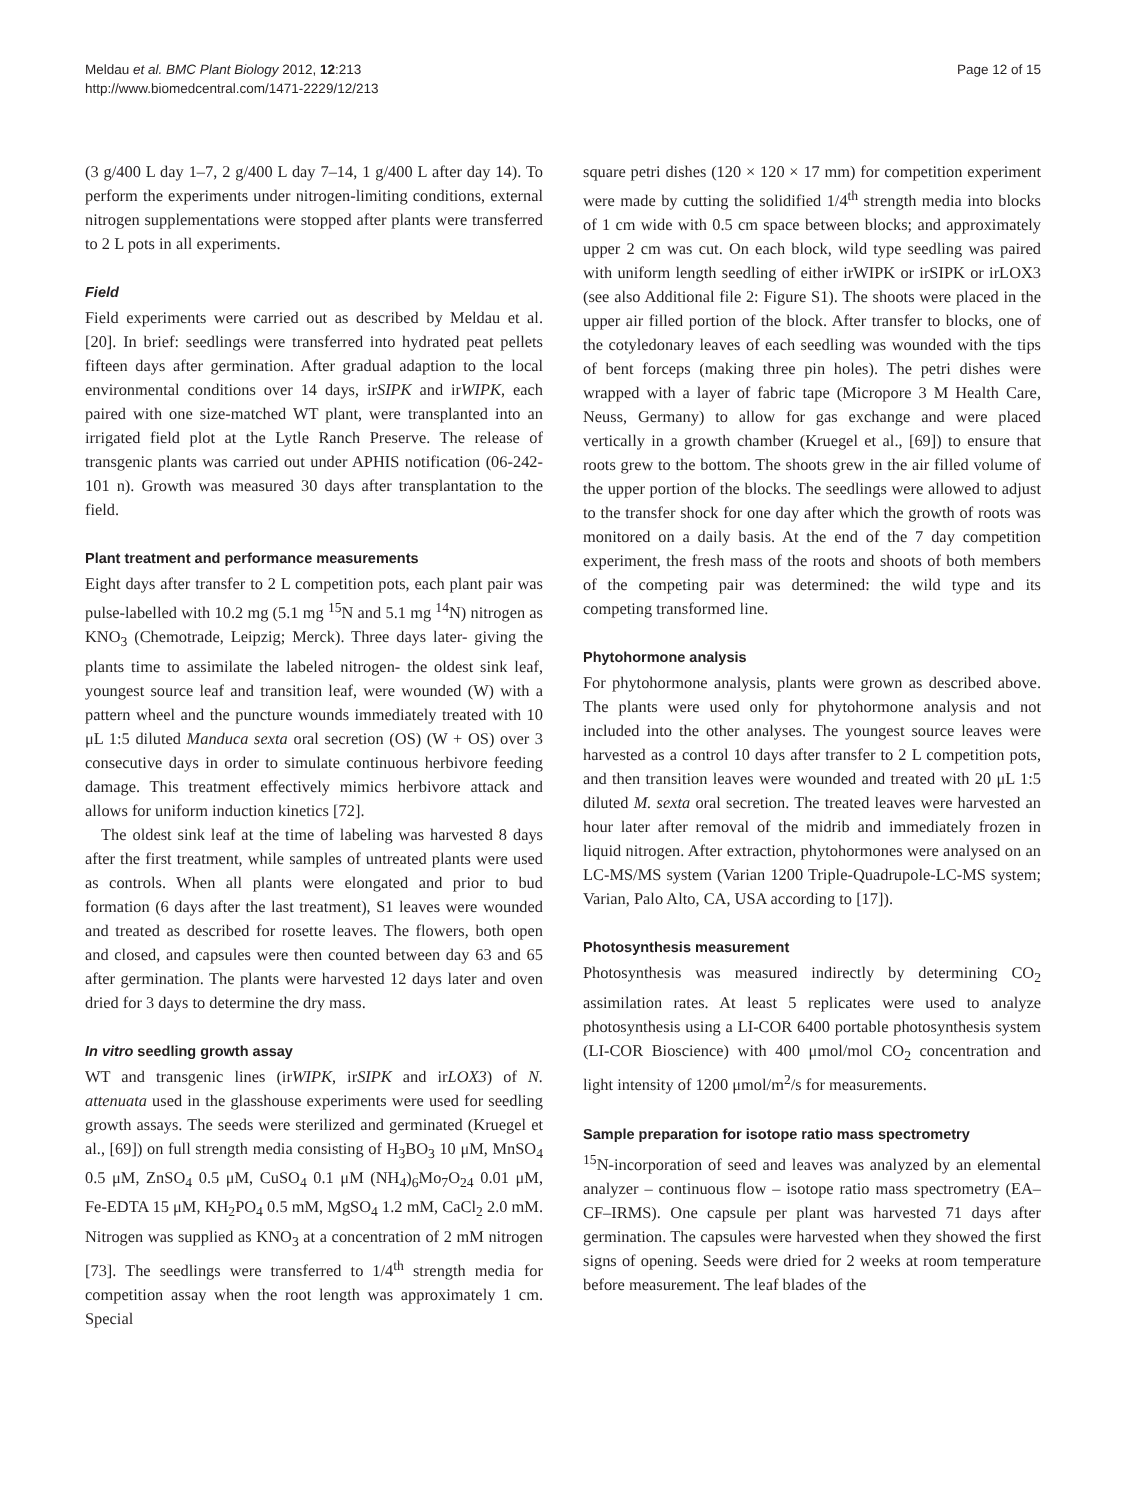Meldau et al. BMC Plant Biology 2012, 12:213
http://www.biomedcentral.com/1471-2229/12/213
Page 12 of 15
(3 g/400 L day 1–7, 2 g/400 L day 7–14, 1 g/400 L after day 14). To perform the experiments under nitrogen-limiting conditions, external nitrogen supplementations were stopped after plants were transferred to 2 L pots in all experiments.
Field
Field experiments were carried out as described by Meldau et al. [20]. In brief: seedlings were transferred into hydrated peat pellets fifteen days after germination. After gradual adaption to the local environmental conditions over 14 days, irSIPK and irWIPK, each paired with one size-matched WT plant, were transplanted into an irrigated field plot at the Lytle Ranch Preserve. The release of transgenic plants was carried out under APHIS notification (06-242-101 n). Growth was measured 30 days after transplantation to the field.
Plant treatment and performance measurements
Eight days after transfer to 2 L competition pots, each plant pair was pulse-labelled with 10.2 mg (5.1 mg <sup>15</sup>N and 5.1 mg <sup>14</sup>N) nitrogen as KNO<sub>3</sub> (Chemotrade, Leipzig; Merck). Three days later- giving the plants time to assimilate the labeled nitrogen- the oldest sink leaf, youngest source leaf and transition leaf, were wounded (W) with a pattern wheel and the puncture wounds immediately treated with 10 μL 1:5 diluted Manduca sexta oral secretion (OS) (W + OS) over 3 consecutive days in order to simulate continuous herbivore feeding damage. This treatment effectively mimics herbivore attack and allows for uniform induction kinetics [72].
The oldest sink leaf at the time of labeling was harvested 8 days after the first treatment, while samples of untreated plants were used as controls. When all plants were elongated and prior to bud formation (6 days after the last treatment), S1 leaves were wounded and treated as described for rosette leaves. The flowers, both open and closed, and capsules were then counted between day 63 and 65 after germination. The plants were harvested 12 days later and oven dried for 3 days to determine the dry mass.
In vitro seedling growth assay
WT and transgenic lines (irWIPK, irSIPK and irLOX3) of N. attenuata used in the glasshouse experiments were used for seedling growth assays. The seeds were sterilized and germinated (Kruegel et al., [69]) on full strength media consisting of H<sub>3</sub>BO<sub>3</sub> 10 μM, MnSO<sub>4</sub> 0.5 μM, ZnSO<sub>4</sub> 0.5 μM, CuSO<sub>4</sub> 0.1 μM (NH<sub>4</sub>)<sub>6</sub>Mo<sub>7</sub>O<sub>24</sub> 0.01 μM, Fe-EDTA 15 μM, KH<sub>2</sub>PO<sub>4</sub> 0.5 mM, MgSO<sub>4</sub> 1.2 mM, CaCl<sub>2</sub> 2.0 mM. Nitrogen was supplied as KNO<sub>3</sub> at a concentration of 2 mM nitrogen [73]. The seedlings were transferred to 1/4<sup>th</sup> strength media for competition assay when the root length was approximately 1 cm. Special
square petri dishes (120 × 120 × 17 mm) for competition experiment were made by cutting the solidified 1/4<sup>th</sup> strength media into blocks of 1 cm wide with 0.5 cm space between blocks; and approximately upper 2 cm was cut. On each block, wild type seedling was paired with uniform length seedling of either irWIPK or irSIPK or irLOX3 (see also Additional file 2: Figure S1). The shoots were placed in the upper air filled portion of the block. After transfer to blocks, one of the cotyledonary leaves of each seedling was wounded with the tips of bent forceps (making three pin holes). The petri dishes were wrapped with a layer of fabric tape (Micropore 3 M Health Care, Neuss, Germany) to allow for gas exchange and were placed vertically in a growth chamber (Kruegel et al., [69]) to ensure that roots grew to the bottom. The shoots grew in the air filled volume of the upper portion of the blocks. The seedlings were allowed to adjust to the transfer shock for one day after which the growth of roots was monitored on a daily basis. At the end of the 7 day competition experiment, the fresh mass of the roots and shoots of both members of the competing pair was determined: the wild type and its competing transformed line.
Phytohormone analysis
For phytohormone analysis, plants were grown as described above. The plants were used only for phytohormone analysis and not included into the other analyses. The youngest source leaves were harvested as a control 10 days after transfer to 2 L competition pots, and then transition leaves were wounded and treated with 20 μL 1:5 diluted M. sexta oral secretion. The treated leaves were harvested an hour later after removal of the midrib and immediately frozen in liquid nitrogen. After extraction, phytohormones were analysed on an LC-MS/MS system (Varian 1200 Triple-Quadrupole-LC-MS system; Varian, Palo Alto, CA, USA according to [17]).
Photosynthesis measurement
Photosynthesis was measured indirectly by determining CO<sub>2</sub> assimilation rates. At least 5 replicates were used to analyze photosynthesis using a LI-COR 6400 portable photosynthesis system (LI-COR Bioscience) with 400 μmol/mol CO<sub>2</sub> concentration and light intensity of 1200 μmol/m<sup>2</sup>/s for measurements.
Sample preparation for isotope ratio mass spectrometry
<sup>15</sup>N-incorporation of seed and leaves was analyzed by an elemental analyzer – continuous flow – isotope ratio mass spectrometry (EA–CF–IRMS). One capsule per plant was harvested 71 days after germination. The capsules were harvested when they showed the first signs of opening. Seeds were dried for 2 weeks at room temperature before measurement. The leaf blades of the